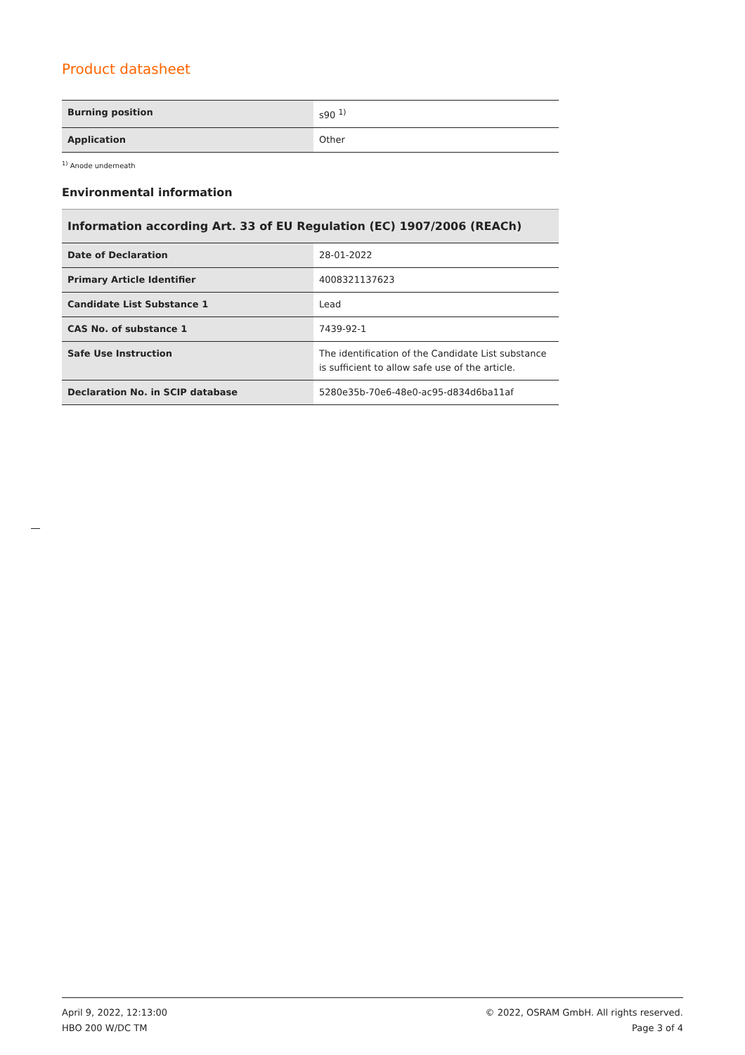Product datasheet
| Burning position | s90 <sup>1)</sup> |
| Application | Other |
<sup>1)</sup> Anode underneath
Environmental information
Information according Art. 33 of EU Regulation (EC) 1907/2006 (REACh)
| Date of Declaration | 28-01-2022 |
| Primary Article Identifier | 4008321137623 |
| Candidate List Substance 1 | Lead |
| CAS No. of substance 1 | 7439-92-1 |
| Safe Use Instruction | The identification of the Candidate List substance is sufficient to allow safe use of the article. |
| Declaration No. in SCIP database | 5280e35b-70e6-48e0-ac95-d834d6ba11af |
April 9, 2022, 12:13:00
HBO 200 W/DC TM
© 2022, OSRAM GmbH. All rights reserved.
Page 3 of 4